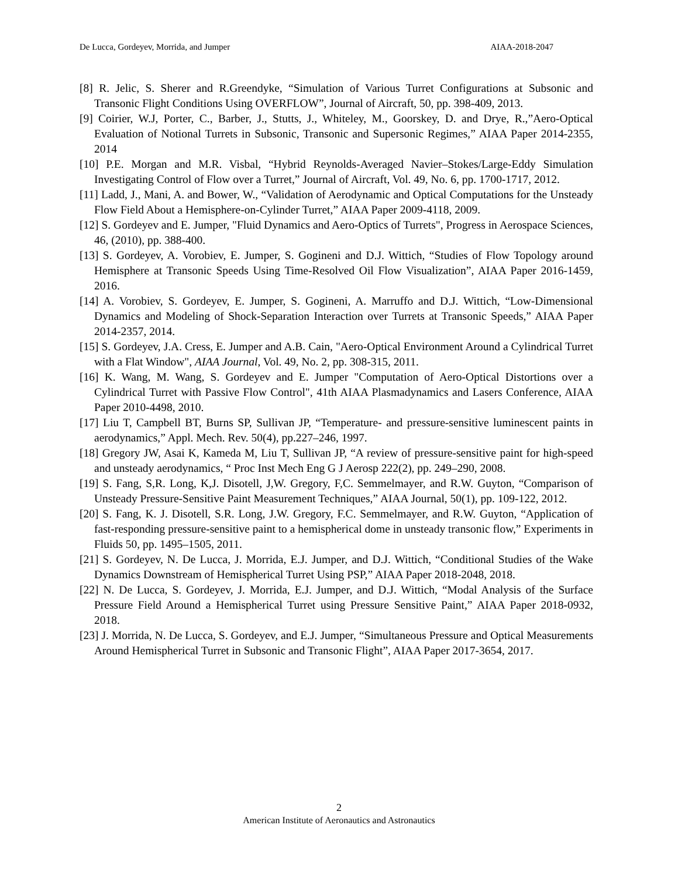De Lucca, Gordeyev, Morrida, and Jumper AIAA-2018-2047
[8] R. Jelic, S. Sherer and R.Greendyke, “Simulation of Various Turret Configurations at Subsonic and Transonic Flight Conditions Using OVERFLOW”, Journal of Aircraft, 50, pp. 398-409, 2013.
[9] Coirier, W.J, Porter, C., Barber, J., Stutts, J., Whiteley, M., Goorskey, D. and Drye, R.,”Aero-Optical Evaluation of Notional Turrets in Subsonic, Transonic and Supersonic Regimes,” AIAA Paper 2014-2355, 2014
[10] P.E. Morgan and M.R. Visbal, “Hybrid Reynolds-Averaged Navier–Stokes/Large-Eddy Simulation Investigating Control of Flow over a Turret,” Journal of Aircraft, Vol. 49, No. 6, pp. 1700-1717, 2012.
[11] Ladd, J., Mani, A. and Bower, W., “Validation of Aerodynamic and Optical Computations for the Unsteady Flow Field About a Hemisphere-on-Cylinder Turret,” AIAA Paper 2009-4118, 2009.
[12] S. Gordeyev and E. Jumper, "Fluid Dynamics and Aero-Optics of Turrets", Progress in Aerospace Sciences, 46, (2010), pp. 388-400.
[13] S. Gordeyev, A. Vorobiev, E. Jumper, S. Gogineni and D.J. Wittich, “Studies of Flow Topology around Hemisphere at Transonic Speeds Using Time-Resolved Oil Flow Visualization”, AIAA Paper 2016-1459, 2016.
[14] A. Vorobiev, S. Gordeyev, E. Jumper, S. Gogineni, A. Marruffo and D.J. Wittich, “Low-Dimensional Dynamics and Modeling of Shock-Separation Interaction over Turrets at Transonic Speeds,” AIAA Paper 2014-2357, 2014.
[15] S. Gordeyev, J.A. Cress, E. Jumper and A.B. Cain, "Aero-Optical Environment Around a Cylindrical Turret with a Flat Window", AIAA Journal, Vol. 49, No. 2, pp. 308-315, 2011.
[16] K. Wang, M. Wang, S. Gordeyev and E. Jumper "Computation of Aero-Optical Distortions over a Cylindrical Turret with Passive Flow Control", 41th AIAA Plasmadynamics and Lasers Conference, AIAA Paper 2010-4498, 2010.
[17] Liu T, Campbell BT, Burns SP, Sullivan JP, “Temperature- and pressure-sensitive luminescent paints in aerodynamics,” Appl. Mech. Rev. 50(4), pp.227–246, 1997.
[18] Gregory JW, Asai K, Kameda M, Liu T, Sullivan JP, “A review of pressure-sensitive paint for high-speed and unsteady aerodynamics, “ Proc Inst Mech Eng G J Aerosp 222(2), pp. 249–290, 2008.
[19] S. Fang, S,R. Long, K,J. Disotell, J,W. Gregory, F,C. Semmelmayer, and R.W. Guyton, “Comparison of Unsteady Pressure-Sensitive Paint Measurement Techniques,” AIAA Journal, 50(1), pp. 109-122, 2012.
[20] S. Fang, K. J. Disotell, S.R. Long, J.W. Gregory, F.C. Semmelmayer, and R.W. Guyton, “Application of fast-responding pressure-sensitive paint to a hemispherical dome in unsteady transonic flow,” Experiments in Fluids 50, pp. 1495–1505, 2011.
[21] S. Gordeyev, N. De Lucca, J. Morrida, E.J. Jumper, and D.J. Wittich, “Conditional Studies of the Wake Dynamics Downstream of Hemispherical Turret Using PSP,” AIAA Paper 2018-2048, 2018.
[22] N. De Lucca, S. Gordeyev, J. Morrida, E.J. Jumper, and D.J. Wittich, “Modal Analysis of the Surface Pressure Field Around a Hemispherical Turret using Pressure Sensitive Paint,” AIAA Paper 2018-0932, 2018.
[23] J. Morrida, N. De Lucca, S. Gordeyev, and E.J. Jumper, “Simultaneous Pressure and Optical Measurements Around Hemispherical Turret in Subsonic and Transonic Flight”, AIAA Paper 2017-3654, 2017.
2
American Institute of Aeronautics and Astronautics